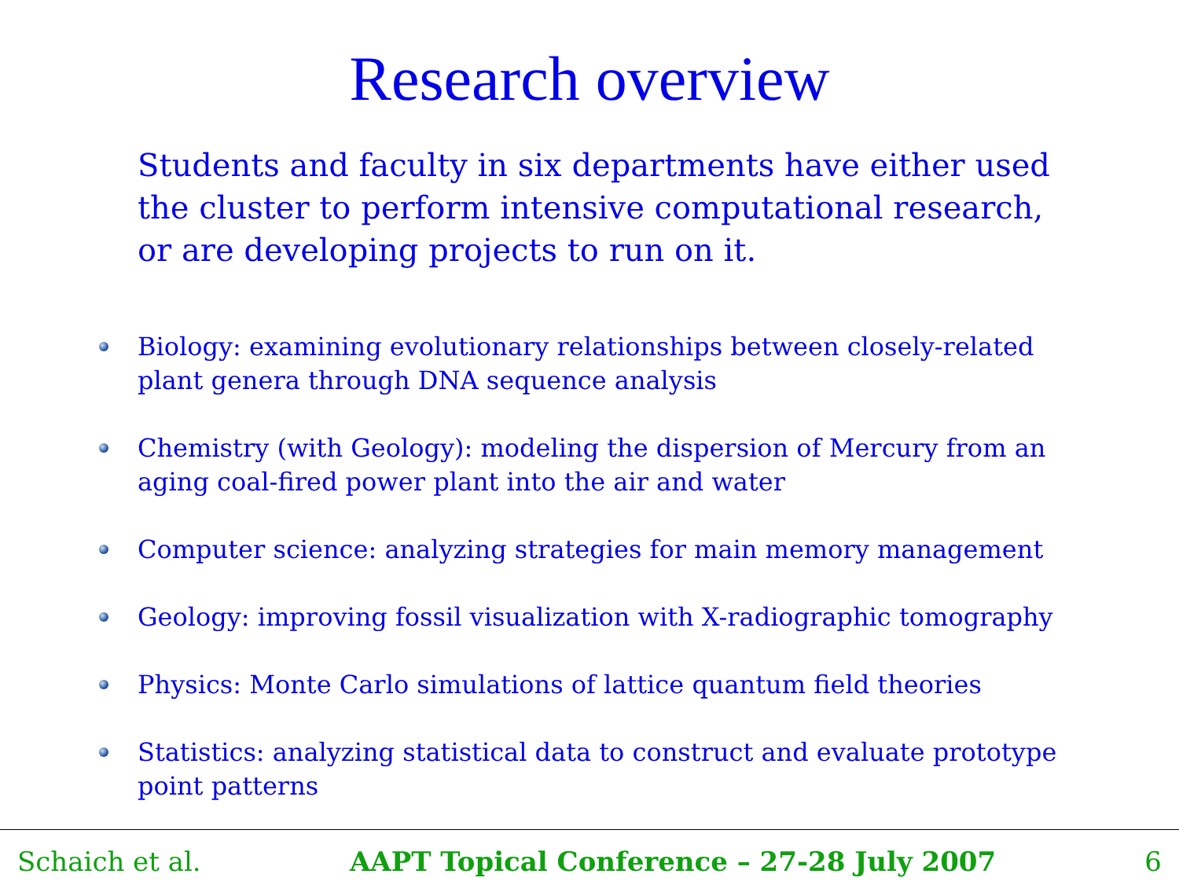Research overview
Students and faculty in six departments have either used the cluster to perform intensive computational research, or are developing projects to run on it.
Biology: examining evolutionary relationships between closely-related plant genera through DNA sequence analysis
Chemistry (with Geology): modeling the dispersion of Mercury from an aging coal-fired power plant into the air and water
Computer science: analyzing strategies for main memory management
Geology: improving fossil visualization with X-radiographic tomography
Physics: Monte Carlo simulations of lattice quantum field theories
Statistics: analyzing statistical data to construct and evaluate prototype point patterns
Schaich et al. AAPT Topical Conference – 27-28 July 2007
6